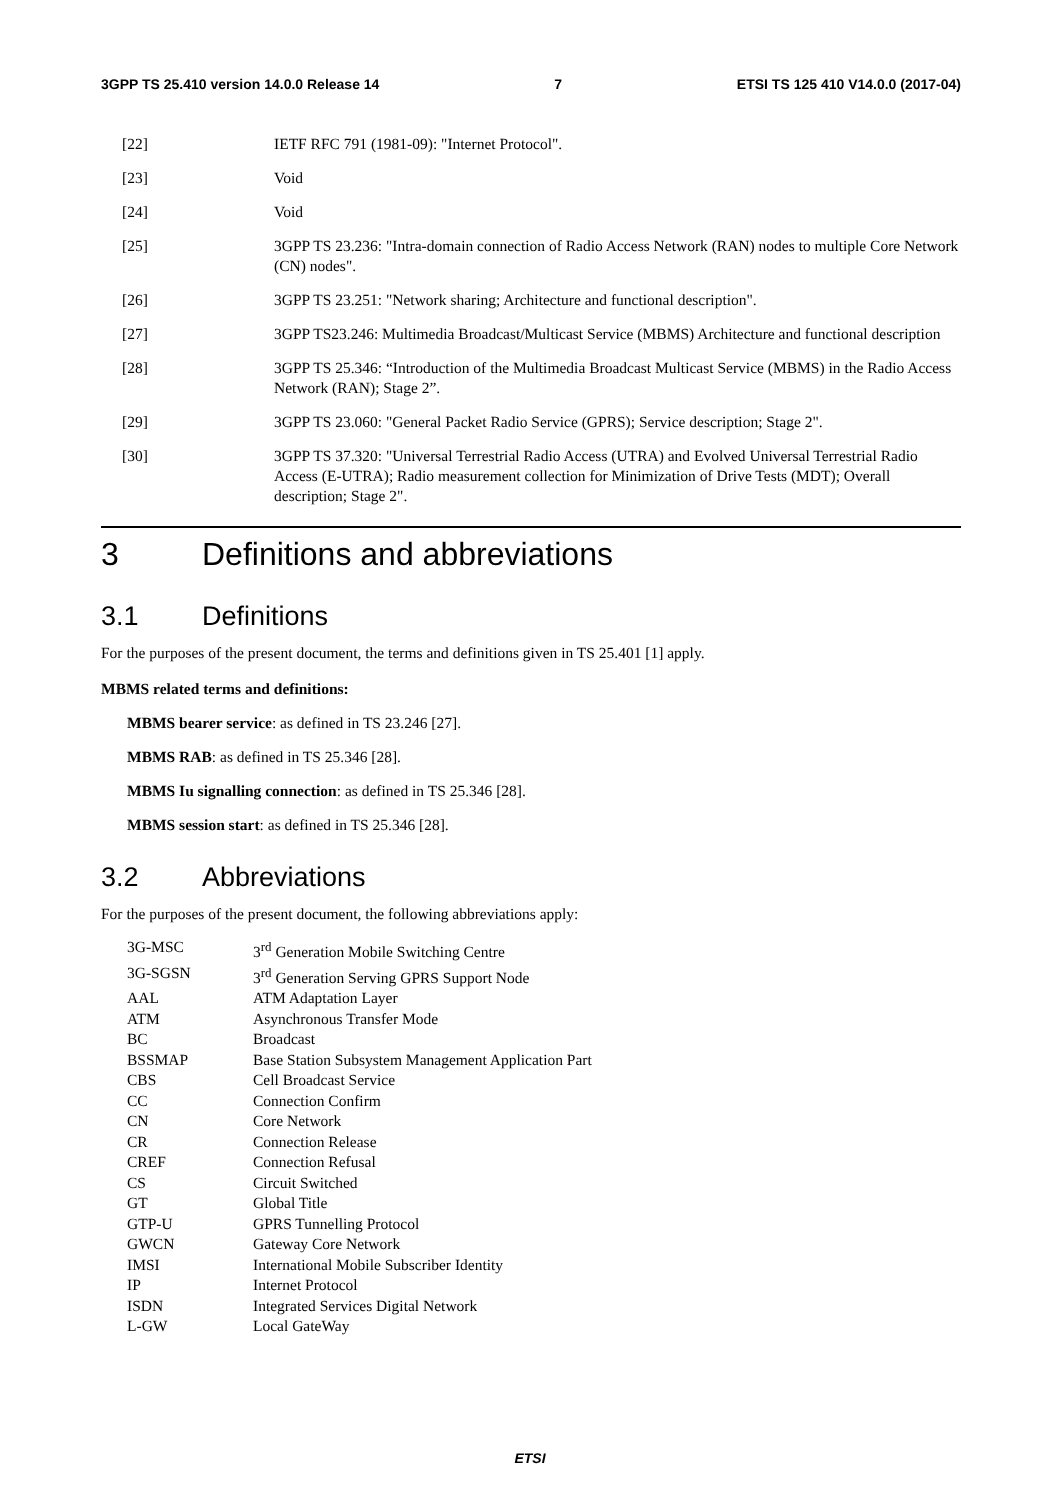3GPP TS 25.410 version 14.0.0 Release 14 7 ETSI TS 125 410 V14.0.0 (2017-04)
[22] IETF RFC 791 (1981-09): "Internet Protocol".
[23] Void
[24] Void
[25] 3GPP TS 23.236: "Intra-domain connection of Radio Access Network (RAN) nodes to multiple Core Network (CN) nodes".
[26] 3GPP TS 23.251: "Network sharing; Architecture and functional description".
[27] 3GPP TS23.246: Multimedia Broadcast/Multicast Service (MBMS) Architecture and functional description
[28] 3GPP TS 25.346: “Introduction of the Multimedia Broadcast Multicast Service (MBMS) in the Radio Access Network (RAN); Stage 2”.
[29] 3GPP TS 23.060: "General Packet Radio Service (GPRS); Service description; Stage 2".
[30] 3GPP TS 37.320: "Universal Terrestrial Radio Access (UTRA) and Evolved Universal Terrestrial Radio Access (E-UTRA); Radio measurement collection for Minimization of Drive Tests (MDT); Overall description; Stage 2".
3 Definitions and abbreviations
3.1 Definitions
For the purposes of the present document, the terms and definitions given in TS 25.401 [1] apply.
MBMS related terms and definitions:
MBMS bearer service: as defined in TS 23.246 [27].
MBMS RAB: as defined in TS 25.346 [28].
MBMS Iu signalling connection: as defined in TS 25.346 [28].
MBMS session start: as defined in TS 25.346 [28].
3.2 Abbreviations
For the purposes of the present document, the following abbreviations apply:
| 3G-MSC | 3<sup>rd</sup> Generation Mobile Switching Centre |
| 3G-SGSN | 3<sup>rd</sup> Generation Serving GPRS Support Node |
| AAL | ATM Adaptation Layer |
| ATM | Asynchronous Transfer Mode |
| BC | Broadcast |
| BSSMAP | Base Station Subsystem Management Application Part |
| CBS | Cell Broadcast Service |
| CC | Connection Confirm |
| CN | Core Network |
| CR | Connection Release |
| CREF | Connection Refusal |
| CS | Circuit Switched |
| GT | Global Title |
| GTP-U | GPRS Tunnelling Protocol |
| GWCN | Gateway Core Network |
| IMSI | International Mobile Subscriber Identity |
| IP | Internet Protocol |
| ISDN | Integrated Services Digital Network |
| L-GW | Local GateWay |
ETSI